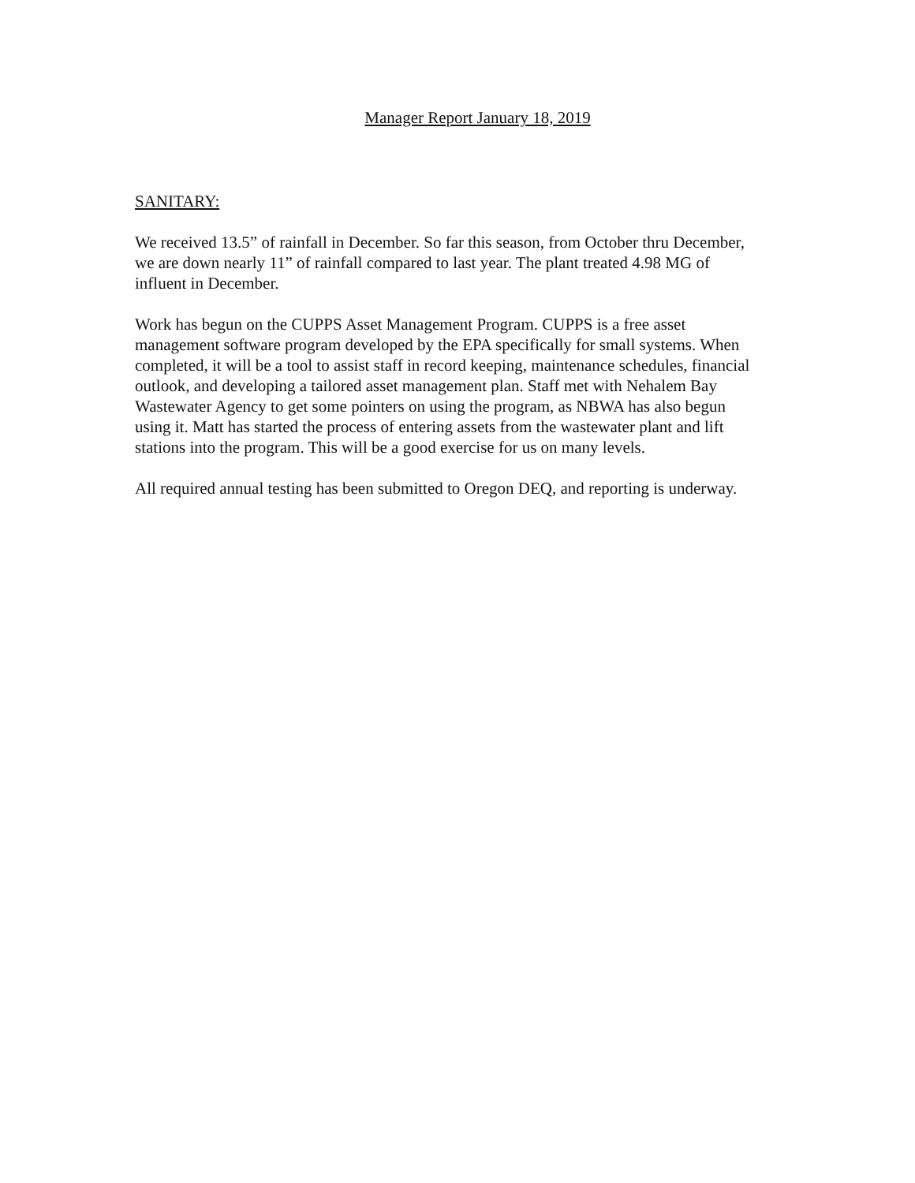Manager Report January 18, 2019
SANITARY:
We received 13.5” of rainfall in December. So far this season, from October thru December,
we are down nearly 11” of rainfall compared to last year. The plant treated 4.98 MG of
influent in December.
Work has begun on the CUPPS Asset Management Program. CUPPS is a free asset
management software program developed by the EPA specifically for small systems. When
completed, it will be a tool to assist staff in record keeping, maintenance schedules, financial
outlook, and developing a tailored asset management plan. Staff met with Nehalem Bay
Wastewater Agency to get some pointers on using the program, as NBWA has also begun
using it. Matt has started the process of entering assets from the wastewater plant and lift
stations into the program. This will be a good exercise for us on many levels.
All required annual testing has been submitted to Oregon DEQ, and reporting is underway.